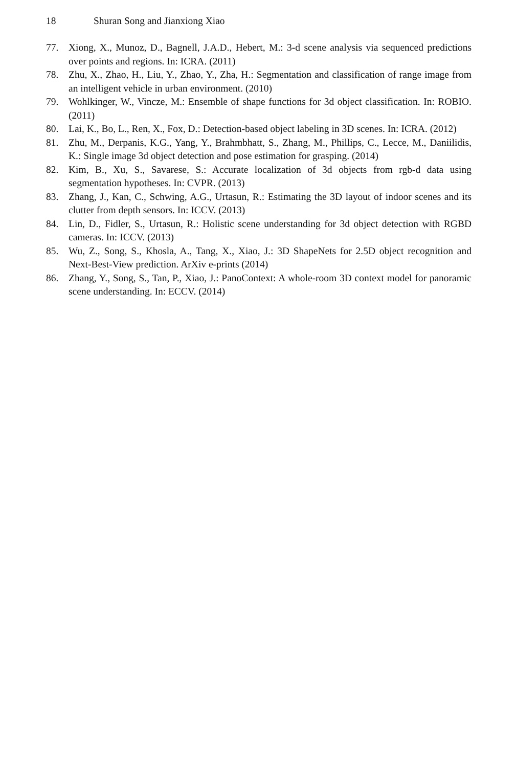18 Shuran Song and Jianxiong Xiao
77. Xiong, X., Munoz, D., Bagnell, J.A.D., Hebert, M.: 3-d scene analysis via sequenced predictions over points and regions. In: ICRA. (2011)
78. Zhu, X., Zhao, H., Liu, Y., Zhao, Y., Zha, H.: Segmentation and classification of range image from an intelligent vehicle in urban environment. (2010)
79. Wohlkinger, W., Vincze, M.: Ensemble of shape functions for 3d object classification. In: ROBIO. (2011)
80. Lai, K., Bo, L., Ren, X., Fox, D.: Detection-based object labeling in 3D scenes. In: ICRA. (2012)
81. Zhu, M., Derpanis, K.G., Yang, Y., Brahmbhatt, S., Zhang, M., Phillips, C., Lecce, M., Daniilidis, K.: Single image 3d object detection and pose estimation for grasping. (2014)
82. Kim, B., Xu, S., Savarese, S.: Accurate localization of 3d objects from rgb-d data using segmentation hypotheses. In: CVPR. (2013)
83. Zhang, J., Kan, C., Schwing, A.G., Urtasun, R.: Estimating the 3D layout of indoor scenes and its clutter from depth sensors. In: ICCV. (2013)
84. Lin, D., Fidler, S., Urtasun, R.: Holistic scene understanding for 3d object detection with RGBD cameras. In: ICCV. (2013)
85. Wu, Z., Song, S., Khosla, A., Tang, X., Xiao, J.: 3D ShapeNets for 2.5D object recognition and Next-Best-View prediction. ArXiv e-prints (2014)
86. Zhang, Y., Song, S., Tan, P., Xiao, J.: PanoContext: A whole-room 3D context model for panoramic scene understanding. In: ECCV. (2014)